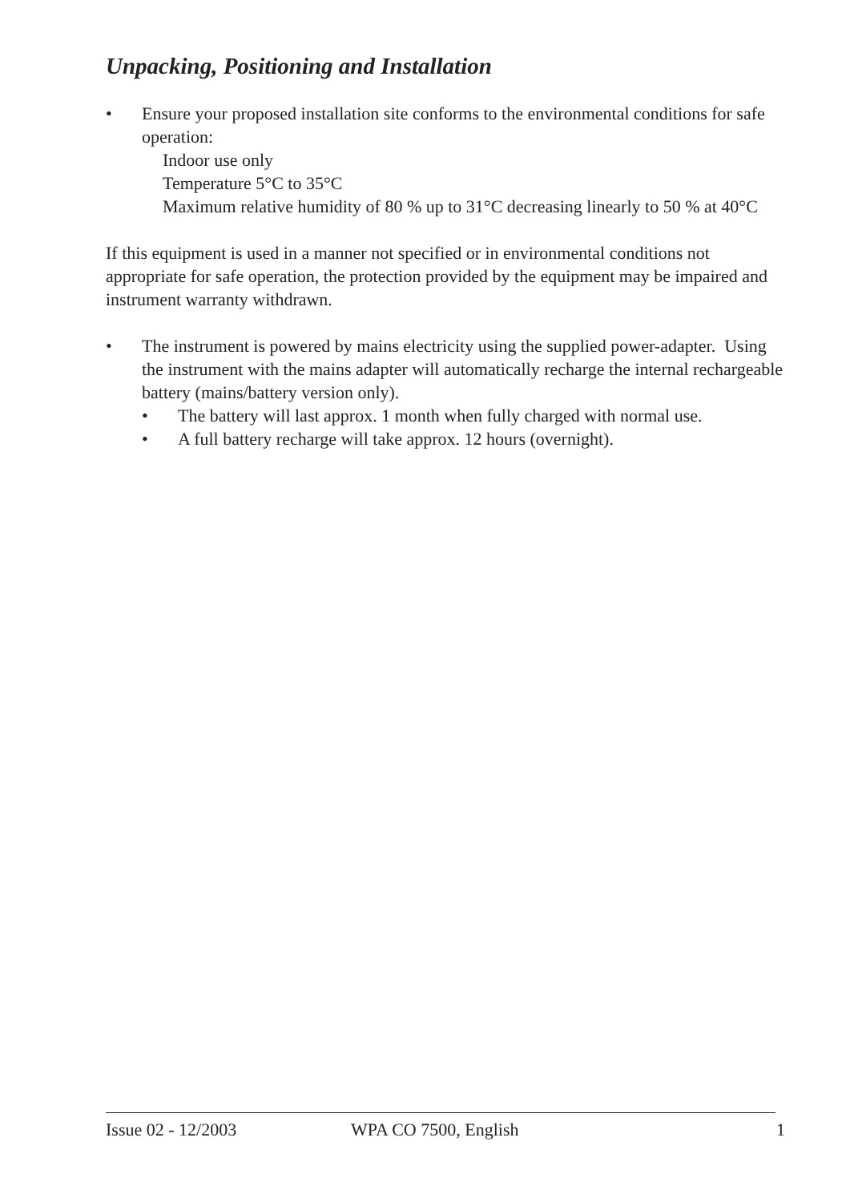Unpacking, Positioning and Installation
• Ensure your proposed installation site conforms to the environmental conditions for safe operation:
Indoor use only
Temperature 5°C to 35°C
Maximum relative humidity of 80 % up to 31°C decreasing linearly to 50 % at 40°C
If this equipment is used in a manner not specified or in environmental conditions not appropriate for safe operation, the protection provided by the equipment may be impaired and instrument warranty withdrawn.
• The instrument is powered by mains electricity using the supplied power-adapter. Using the instrument with the mains adapter will automatically recharge the internal rechargeable battery (mains/battery version only).
• The battery will last approx. 1 month when fully charged with normal use.
• A full battery recharge will take approx. 12 hours (overnight).
Issue 02 - 12/2003 WPA CO 7500, English 1